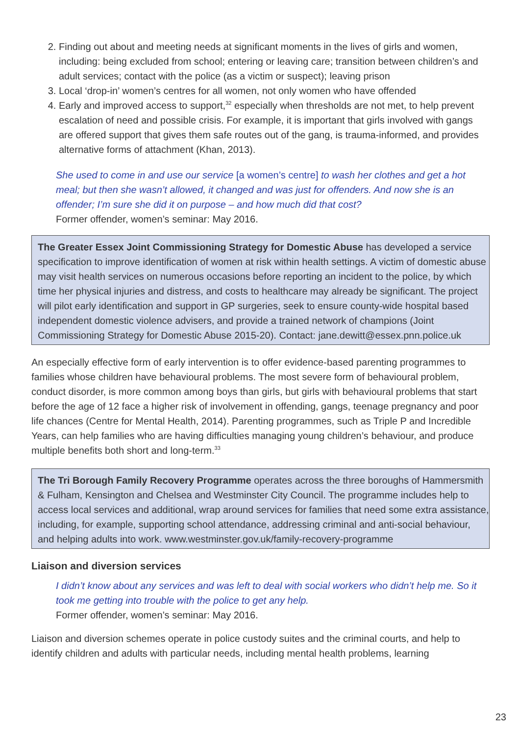2. Finding out about and meeting needs at significant moments in the lives of girls and women, including: being excluded from school; entering or leaving care; transition between children’s and adult services; contact with the police (as a victim or suspect); leaving prison
3. Local ‘drop-in’ women’s centres for all women, not only women who have offended
4. Early and improved access to support,<sup>32</sup> especially when thresholds are not met, to help prevent escalation of need and possible crisis. For example, it is important that girls involved with gangs are offered support that gives them safe routes out of the gang, is trauma-informed, and provides alternative forms of attachment (Khan, 2013).
She used to come in and use our service [a women’s centre] to wash her clothes and get a hot meal; but then she wasn’t allowed, it changed and was just for offenders. And now she is an offender; I’m sure she did it on purpose – and how much did that cost?
Former offender, women’s seminar: May 2016.
The Greater Essex Joint Commissioning Strategy for Domestic Abuse has developed a service specification to improve identification of women at risk within health settings. A victim of domestic abuse may visit health services on numerous occasions before reporting an incident to the police, by which time her physical injuries and distress, and costs to healthcare may already be significant. The project will pilot early identification and support in GP surgeries, seek to ensure county-wide hospital based independent domestic violence advisers, and provide a trained network of champions (Joint Commissioning Strategy for Domestic Abuse 2015-20). Contact: jane.dewitt@essex.pnn.police.uk
An especially effective form of early intervention is to offer evidence-based parenting programmes to families whose children have behavioural problems. The most severe form of behavioural problem, conduct disorder, is more common among boys than girls, but girls with behavioural problems that start before the age of 12 face a higher risk of involvement in offending, gangs, teenage pregnancy and poor life chances (Centre for Mental Health, 2014). Parenting programmes, such as Triple P and Incredible Years, can help families who are having difficulties managing young children’s behaviour, and produce multiple benefits both short and long-term.<sup>33</sup>
The Tri Borough Family Recovery Programme operates across the three boroughs of Hammersmith & Fulham, Kensington and Chelsea and Westminster City Council. The programme includes help to access local services and additional, wrap around services for families that need some extra assistance, including, for example, supporting school attendance, addressing criminal and anti-social behaviour, and helping adults into work. www.westminster.gov.uk/family-recovery-programme
Liaison and diversion services
I didn’t know about any services and was left to deal with social workers who didn’t help me. So it took me getting into trouble with the police to get any help.
Former offender, women’s seminar: May 2016.
Liaison and diversion schemes operate in police custody suites and the criminal courts, and help to identify children and adults with particular needs, including mental health problems, learning
23